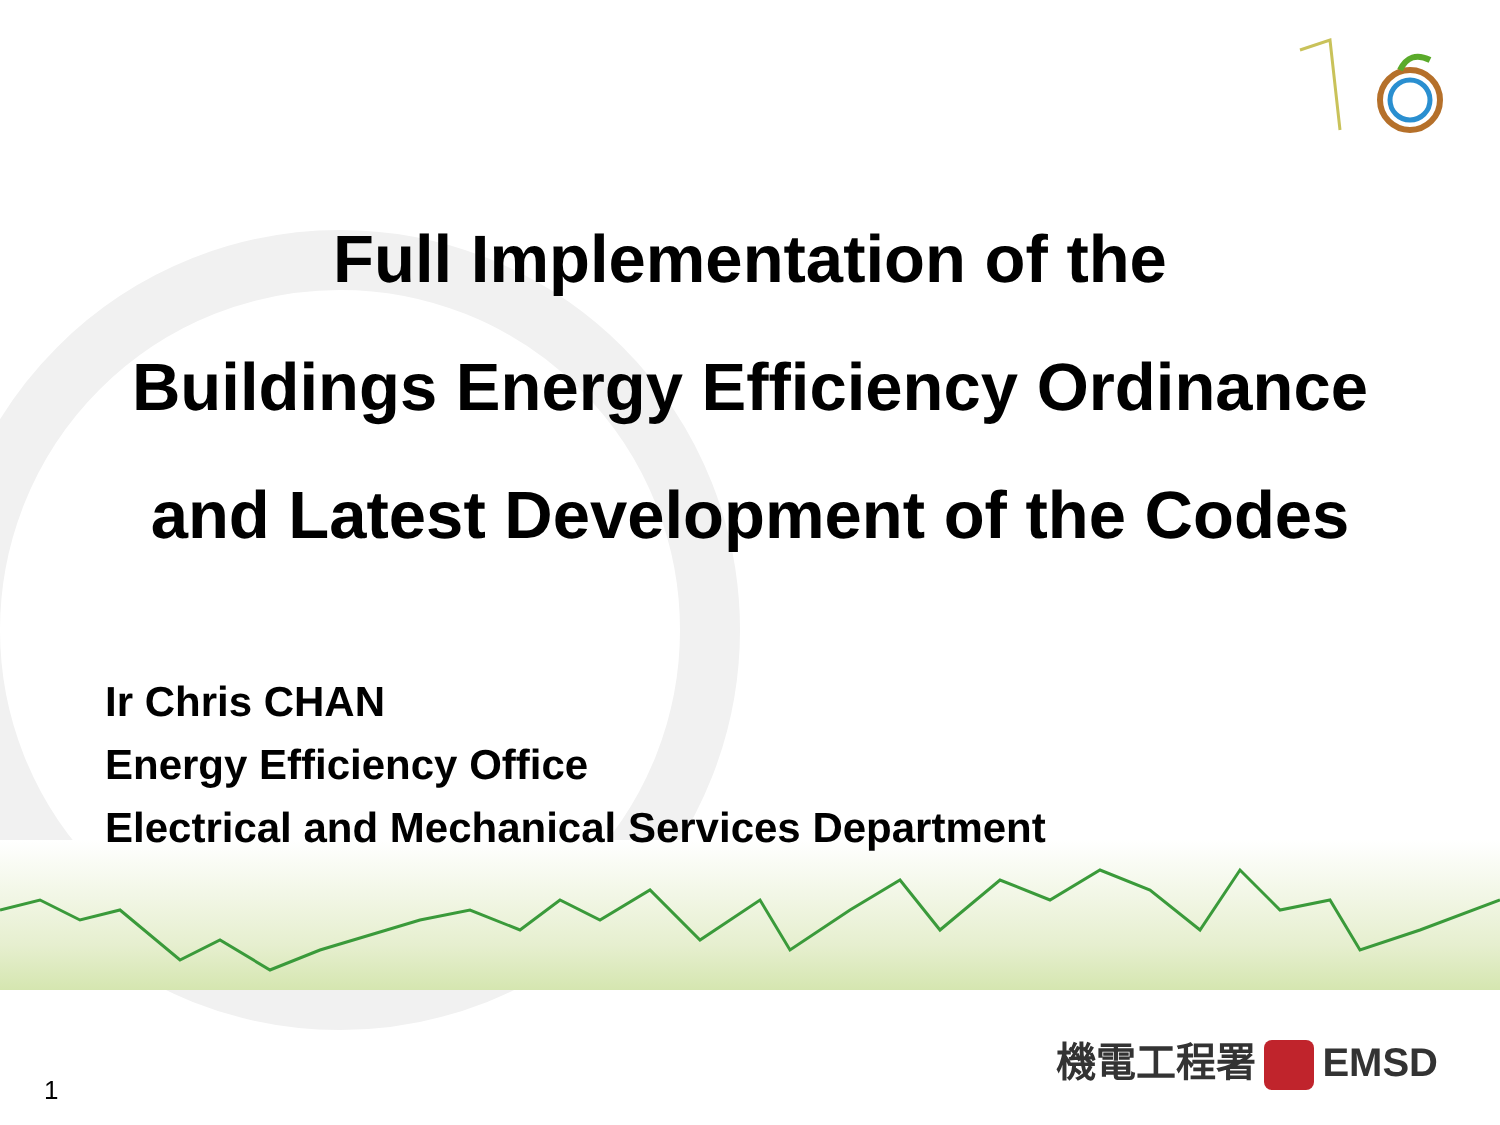Full Implementation of the
Buildings Energy Efficiency Ordinance
and Latest Development of the Codes
Ir Chris CHAN
Energy Efficiency Office
Electrical and Mechanical Services Department
機電工程署 EMSD
1